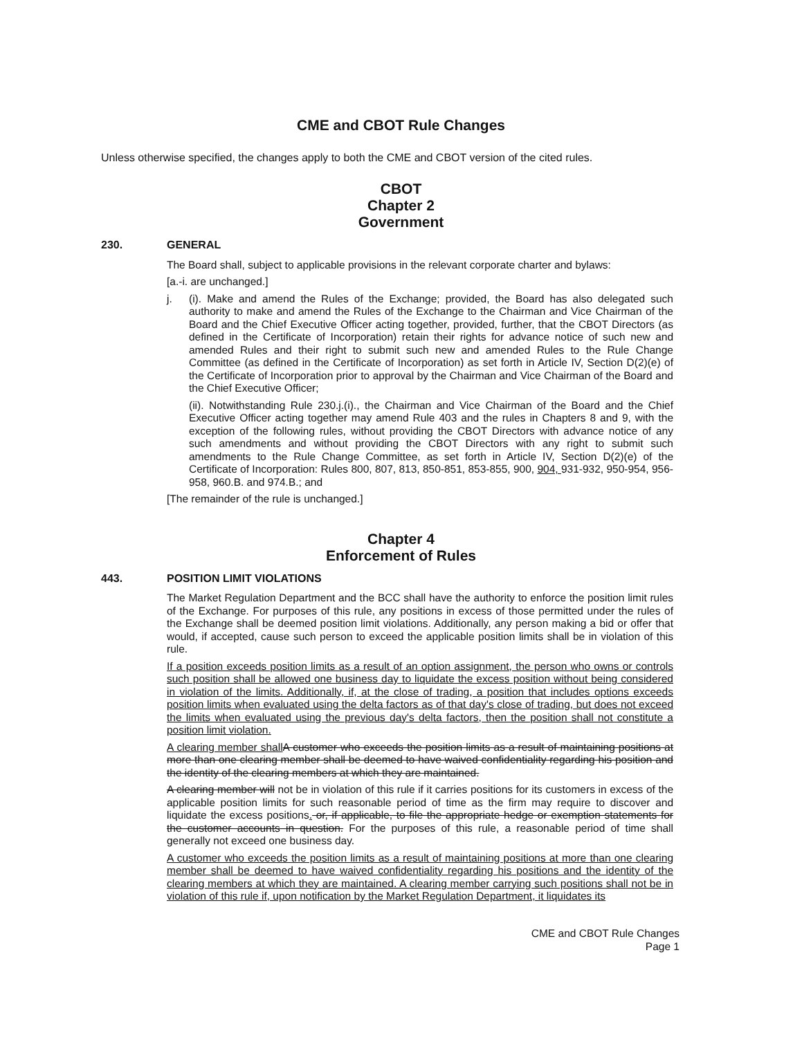CME and CBOT Rule Changes
Unless otherwise specified, the changes apply to both the CME and CBOT version of the cited rules.
CBOT
Chapter 2
Government
230. GENERAL
The Board shall, subject to applicable provisions in the relevant corporate charter and bylaws:
[a.-i. are unchanged.]
j. (i). Make and amend the Rules of the Exchange; provided, the Board has also delegated such authority to make and amend the Rules of the Exchange to the Chairman and Vice Chairman of the Board and the Chief Executive Officer acting together, provided, further, that the CBOT Directors (as defined in the Certificate of Incorporation) retain their rights for advance notice of such new and amended Rules and their right to submit such new and amended Rules to the Rule Change Committee (as defined in the Certificate of Incorporation) as set forth in Article IV, Section D(2)(e) of the Certificate of Incorporation prior to approval by the Chairman and Vice Chairman of the Board and the Chief Executive Officer;
(ii). Notwithstanding Rule 230.j.(i)., the Chairman and Vice Chairman of the Board and the Chief Executive Officer acting together may amend Rule 403 and the rules in Chapters 8 and 9, with the exception of the following rules, without providing the CBOT Directors with advance notice of any such amendments and without providing the CBOT Directors with any right to submit such amendments to the Rule Change Committee, as set forth in Article IV, Section D(2)(e) of the Certificate of Incorporation: Rules 800, 807, 813, 850-851, 853-855, 900, 904, 931-932, 950-954, 956-958, 960.B. and 974.B.; and
[The remainder of the rule is unchanged.]
Chapter 4
Enforcement of Rules
443. POSITION LIMIT VIOLATIONS
The Market Regulation Department and the BCC shall have the authority to enforce the position limit rules of the Exchange. For purposes of this rule, any positions in excess of those permitted under the rules of the Exchange shall be deemed position limit violations. Additionally, any person making a bid or offer that would, if accepted, cause such person to exceed the applicable position limits shall be in violation of this rule.
If a position exceeds position limits as a result of an option assignment, the person who owns or controls such position shall be allowed one business day to liquidate the excess position without being considered in violation of the limits. Additionally, if, at the close of trading, a position that includes options exceeds position limits when evaluated using the delta factors as of that day's close of trading, but does not exceed the limits when evaluated using the previous day's delta factors, then the position shall not constitute a position limit violation.
A clearing member shall A customer who exceeds the position limits as a result of maintaining positions at more than one clearing member shall be deemed to have waived confidentiality regarding his position and the identity of the clearing members at which they are maintained.
A clearing member will not be in violation of this rule if it carries positions for its customers in excess of the applicable position limits for such reasonable period of time as the firm may require to discover and liquidate the excess positions. or, if applicable, to file the appropriate hedge or exemption statements for the customer accounts in question. For the purposes of this rule, a reasonable period of time shall generally not exceed one business day.
A customer who exceeds the position limits as a result of maintaining positions at more than one clearing member shall be deemed to have waived confidentiality regarding his positions and the identity of the clearing members at which they are maintained. A clearing member carrying such positions shall not be in violation of this rule if, upon notification by the Market Regulation Department, it liquidates its
CME and CBOT Rule Changes
Page 1